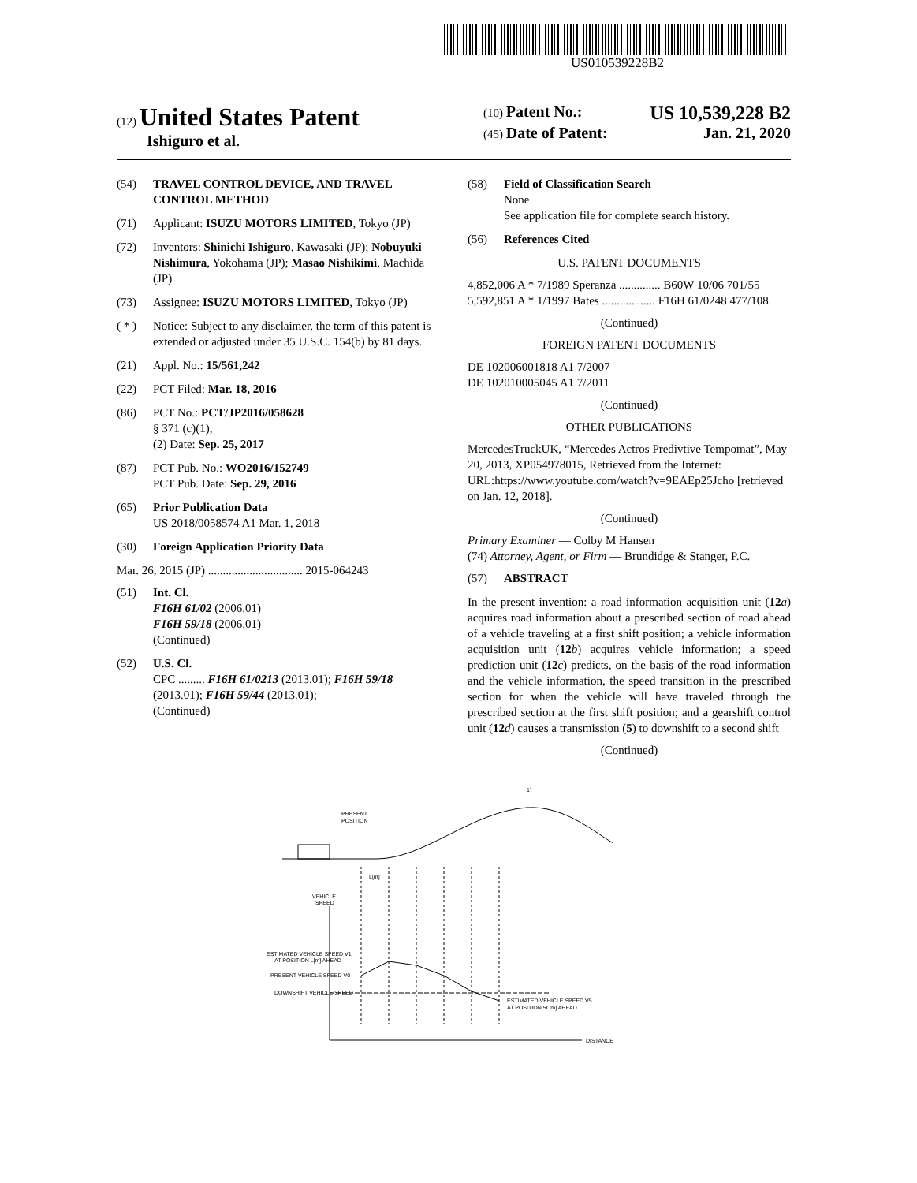US010539228B2
(12) United States Patent
Ishiguro et al.
(10) Patent No.: US 10,539,228 B2
(45) Date of Patent: Jan. 21, 2020
(54) TRAVEL CONTROL DEVICE, AND TRAVEL CONTROL METHOD
(71) Applicant: ISUZU MOTORS LIMITED, Tokyo (JP)
(72) Inventors: Shinichi Ishiguro, Kawasaki (JP); Nobuyuki Nishimura, Yokohama (JP); Masao Nishikimi, Machida (JP)
(73) Assignee: ISUZU MOTORS LIMITED, Tokyo (JP)
( * ) Notice: Subject to any disclaimer, the term of this patent is extended or adjusted under 35 U.S.C. 154(b) by 81 days.
(21) Appl. No.: 15/561,242
(22) PCT Filed: Mar. 18, 2016
(86) PCT No.: PCT/JP2016/058628
§ 371 (c)(1),
(2) Date: Sep. 25, 2017
(87) PCT Pub. No.: WO2016/152749
PCT Pub. Date: Sep. 29, 2016
(65) Prior Publication Data
US 2018/0058574 A1 Mar. 1, 2018
(30) Foreign Application Priority Data
Mar. 26, 2015 (JP) ................................ 2015-064243
(51) Int. Cl.
F16H 61/02 (2006.01)
F16H 59/18 (2006.01)
(Continued)
(52) U.S. Cl.
CPC ......... F16H 61/0213 (2013.01); F16H 59/18 (2013.01); F16H 59/44 (2013.01);
(Continued)
(58) Field of Classification Search
None
See application file for complete search history.
(56) References Cited
U.S. PATENT DOCUMENTS
4,852,006 A * 7/1989 Speranza .............. B60W 10/06 701/55
5,592,851 A * 1/1997 Bates .................. F16H 61/0248 477/108
(Continued)
FOREIGN PATENT DOCUMENTS
DE 102006001818 A1 7/2007
DE 102010005045 A1 7/2011
(Continued)
OTHER PUBLICATIONS
MercedesTruckUK, “Mercedes Actros Predivtive Tempomat”, May 20, 2013, XP054978015, Retrieved from the Internet: URL:https://www.youtube.com/watch?v=9EAEp25Jcho [retrieved on Jan. 12, 2018].
(Continued)
Primary Examiner — Colby M Hansen
(74) Attorney, Agent, or Firm — Brundidge & Stanger, P.C.
(57) ABSTRACT
In the present invention: a road information acquisition unit (12 a) acquires road information about a prescribed section of road ahead of a vehicle traveling at a first shift position; a vehicle information acquisition unit (12 b) acquires vehicle information; a speed prediction unit (12 c) predicts, on the basis of the road information and the vehicle information, the speed transition in the prescribed section for when the vehicle will have traveled through the prescribed section at the first shift position; and a gearshift control unit (12 d) causes a transmission (5) to downshift to a second shift
(Continued)
PRESENT
POSITION
1'
L[m]
VEHICLE
SPEED
ESTIMATED VEHICLE SPEED V1
AT POSITION L[m] AHEAD
PRESENT VEHICLE SPEED V0
DOWNSHIFT VEHICLE SPEED
ESTIMATED VEHICLE SPEED V5
AT POSITION 5L[m] AHEAD
DISTANCE